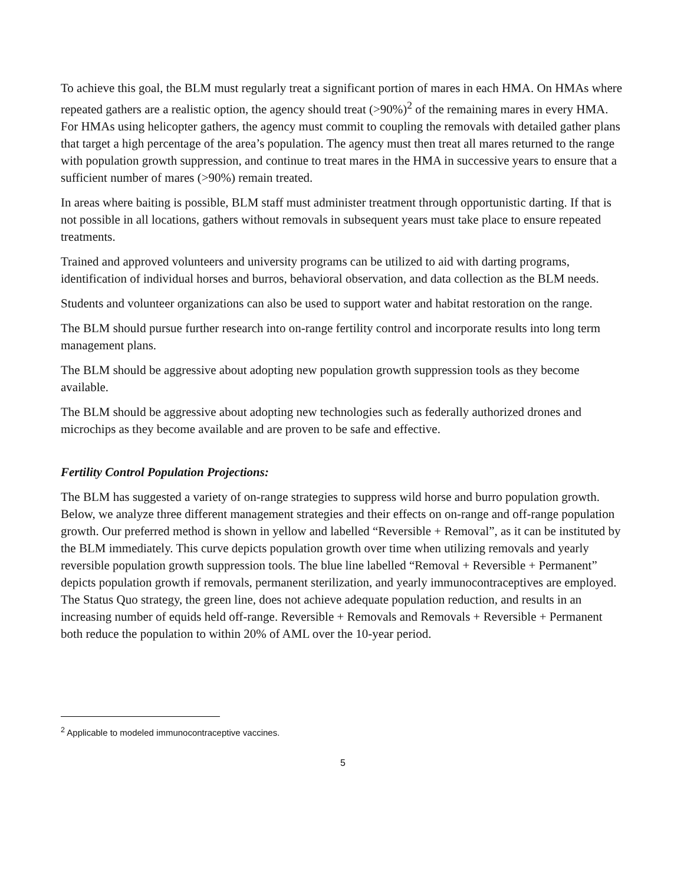To achieve this goal, the BLM must regularly treat a significant portion of mares in each HMA. On HMAs where repeated gathers are a realistic option, the agency should treat (>90%)<sup>2</sup> of the remaining mares in every HMA. For HMAs using helicopter gathers, the agency must commit to coupling the removals with detailed gather plans that target a high percentage of the area’s population. The agency must then treat all mares returned to the range with population growth suppression, and continue to treat mares in the HMA in successive years to ensure that a sufficient number of mares (>90%) remain treated.
In areas where baiting is possible, BLM staff must administer treatment through opportunistic darting. If that is not possible in all locations, gathers without removals in subsequent years must take place to ensure repeated treatments.
Trained and approved volunteers and university programs can be utilized to aid with darting programs, identification of individual horses and burros, behavioral observation, and data collection as the BLM needs.
Students and volunteer organizations can also be used to support water and habitat restoration on the range.
The BLM should pursue further research into on-range fertility control and incorporate results into long term management plans.
The BLM should be aggressive about adopting new population growth suppression tools as they become available.
The BLM should be aggressive about adopting new technologies such as federally authorized drones and microchips as they become available and are proven to be safe and effective.
Fertility Control Population Projections:
The BLM has suggested a variety of on-range strategies to suppress wild horse and burro population growth. Below, we analyze three different management strategies and their effects on on-range and off-range population growth. Our preferred method is shown in yellow and labelled “Reversible + Removal”, as it can be instituted by the BLM immediately. This curve depicts population growth over time when utilizing removals and yearly reversible population growth suppression tools. The blue line labelled “Removal + Reversible + Permanent” depicts population growth if removals, permanent sterilization, and yearly immunocontraceptives are employed. The Status Quo strategy, the green line, does not achieve adequate population reduction, and results in an increasing number of equids held off-range. Reversible + Removals and Removals + Reversible + Permanent both reduce the population to within 20% of AML over the 10-year period.
<sup>2</sup> Applicable to modeled immunocontraceptive vaccines.
5